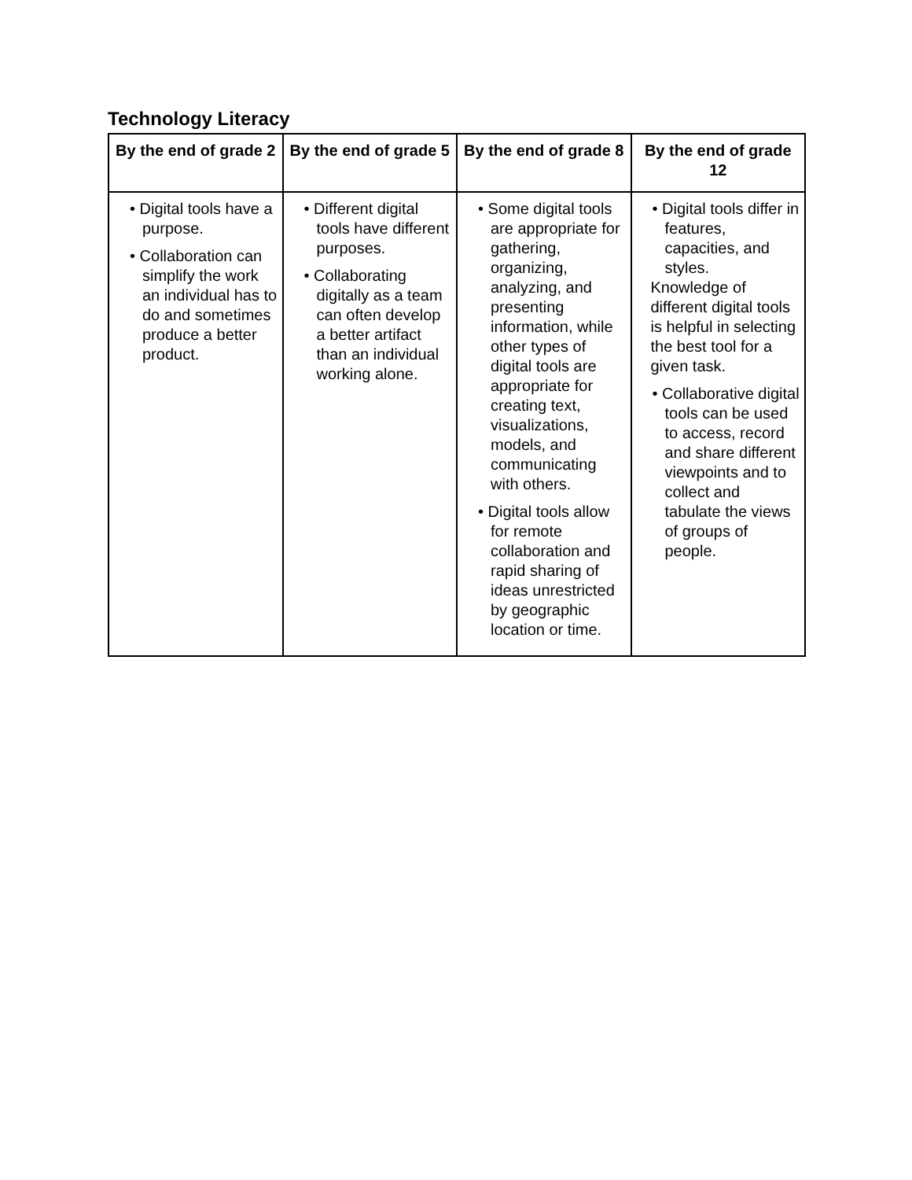Technology Literacy
| By the end of grade 2 | By the end of grade 5 | By the end of grade 8 | By the end of grade 12 |
| --- | --- | --- | --- |
| • Digital tools have a purpose. • Collaboration can simplify the work an individual has to do and sometimes produce a better product. | • Different digital tools have different purposes. • Collaborating digitally as a team can often develop a better artifact than an individual working alone. | • Some digital tools are appropriate for gathering, organizing, analyzing, and presenting information, while other types of digital tools are appropriate for creating text, visualizations, models, and communicating with others. • Digital tools allow for remote collaboration and rapid sharing of ideas unrestricted by geographic location or time. | • Digital tools differ in features, capacities, and styles. Knowledge of different digital tools is helpful in selecting the best tool for a given task. • Collaborative digital tools can be used to access, record and share different viewpoints and to collect and tabulate the views of groups of people. |